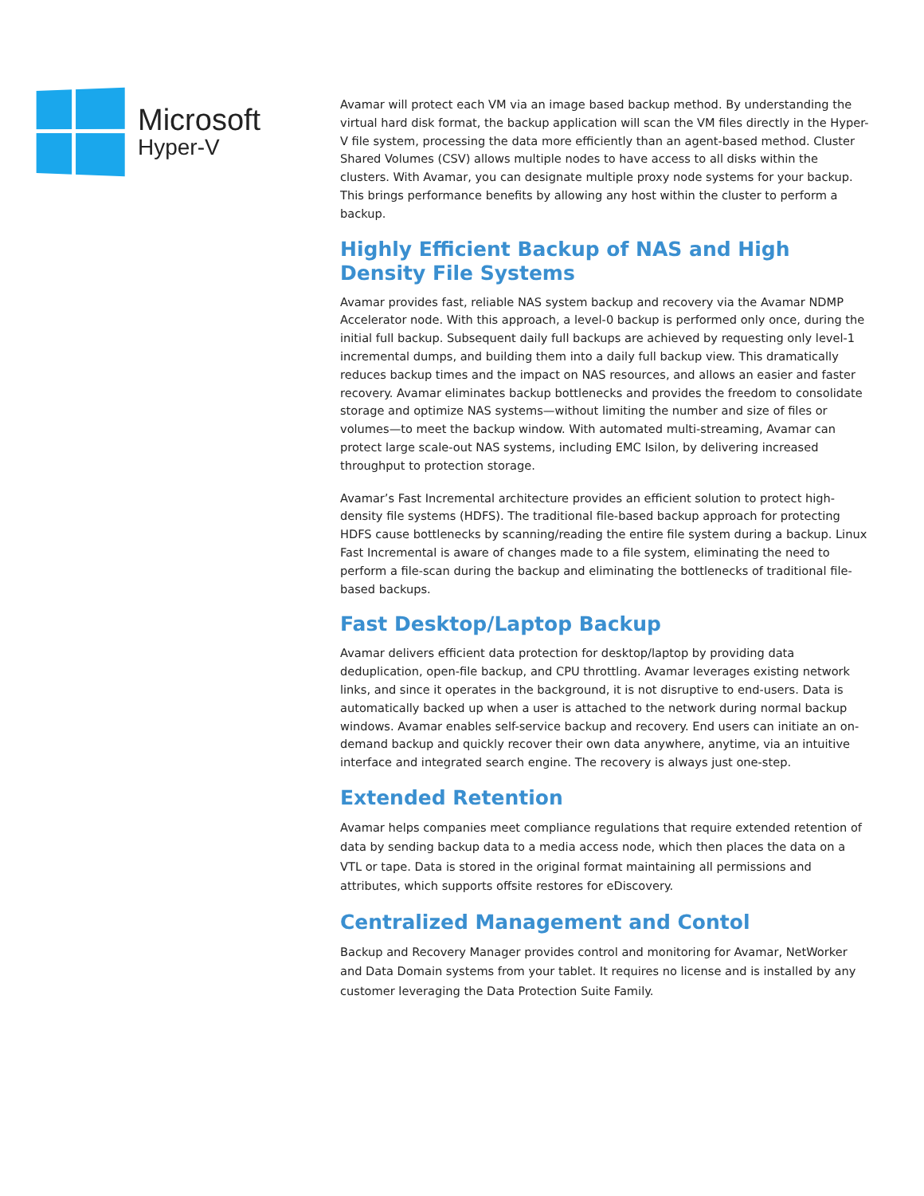Microsoft
Hyper-V
Avamar will protect each VM via an image based backup method. By understanding the virtual hard disk format, the backup application will scan the VM files directly in the Hyper-V file system, processing the data more efficiently than an agent-based method. Cluster Shared Volumes (CSV) allows multiple nodes to have access to all disks within the clusters. With Avamar, you can designate multiple proxy node systems for your backup. This brings performance benefits by allowing any host within the cluster to perform a backup.
Highly Efficient Backup of NAS and High Density File Systems
Avamar provides fast, reliable NAS system backup and recovery via the Avamar NDMP Accelerator node. With this approach, a level-0 backup is performed only once, during the initial full backup. Subsequent daily full backups are achieved by requesting only level-1 incremental dumps, and building them into a daily full backup view. This dramatically reduces backup times and the impact on NAS resources, and allows an easier and faster recovery. Avamar eliminates backup bottlenecks and provides the freedom to consolidate storage and optimize NAS systems—without limiting the number and size of files or volumes—to meet the backup window. With automated multi-streaming, Avamar can protect large scale-out NAS systems, including EMC Isilon, by delivering increased throughput to protection storage.
Avamar’s Fast Incremental architecture provides an efficient solution to protect high-density file systems (HDFS). The traditional file-based backup approach for protecting HDFS cause bottlenecks by scanning/reading the entire file system during a backup. Linux Fast Incremental is aware of changes made to a file system, eliminating the need to perform a file-scan during the backup and eliminating the bottlenecks of traditional file-based backups.
Fast Desktop/Laptop Backup
Avamar delivers efficient data protection for desktop/laptop by providing data deduplication, open-file backup, and CPU throttling. Avamar leverages existing network links, and since it operates in the background, it is not disruptive to end-users. Data is automatically backed up when a user is attached to the network during normal backup windows. Avamar enables self-service backup and recovery. End users can initiate an on-demand backup and quickly recover their own data anywhere, anytime, via an intuitive interface and integrated search engine. The recovery is always just one-step.
Extended Retention
Avamar helps companies meet compliance regulations that require extended retention of data by sending backup data to a media access node, which then places the data on a VTL or tape. Data is stored in the original format maintaining all permissions and attributes, which supports offsite restores for eDiscovery.
Centralized Management and Contol
Backup and Recovery Manager provides control and monitoring for Avamar, NetWorker and Data Domain systems from your tablet. It requires no license and is installed by any customer leveraging the Data Protection Suite Family.